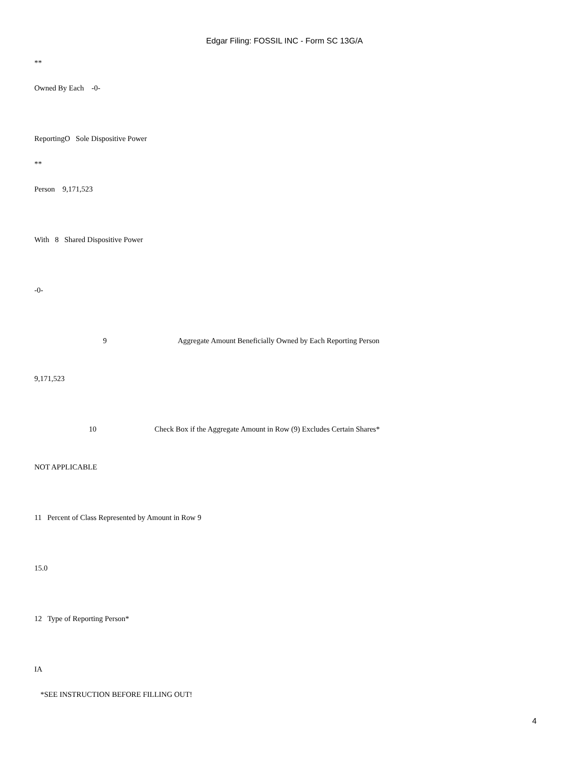Edgar Filing: FOSSIL INC - Form SC 13G/A
**
Owned By Each -0-
ReportingO Sole Dispositive Power
**
Person 9,171,523
With 8 Shared Dispositive Power
-0-
9
Aggregate Amount Beneficially Owned by Each Reporting Person
9,171,523
10
Check Box if the Aggregate Amount in Row (9) Excludes Certain Shares*
NOT APPLICABLE
11 Percent of Class Represented by Amount in Row 9
15.0
12 Type of Reporting Person*
IA
*SEE INSTRUCTION BEFORE FILLING OUT!
4